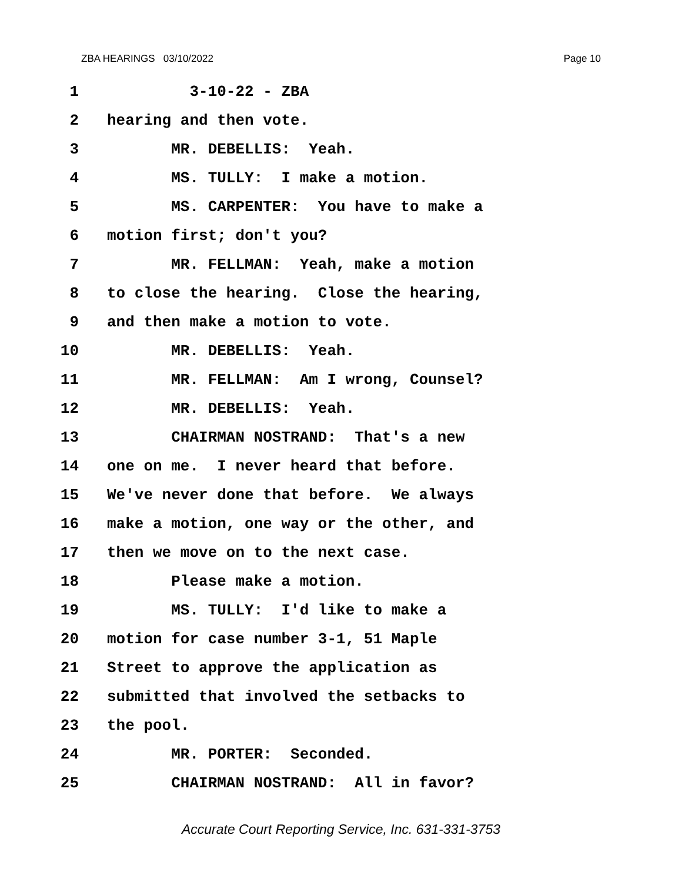ZBA HEARINGS 03/10/2022 Page 10
1 3-10-22 - ZBA
2 hearing and then vote.
3 MR. DEBELLIS: Yeah.
4 MS. TULLY: I make a motion.
5 MS. CARPENTER: You have to make a
6 motion first; don't you?
7 MR. FELLMAN: Yeah, make a motion
8 to close the hearing. Close the hearing,
9 and then make a motion to vote.
10 MR. DEBELLIS: Yeah.
11 MR. FELLMAN: Am I wrong, Counsel?
12 MR. DEBELLIS: Yeah.
13 CHAIRMAN NOSTRAND: That's a new
14 one on me. I never heard that before.
15 We've never done that before. We always
16 make a motion, one way or the other, and
17 then we move on to the next case.
18 Please make a motion.
19 MS. TULLY: I'd like to make a
20 motion for case number 3-1, 51 Maple
21 Street to approve the application as
22 submitted that involved the setbacks to
23 the pool.
24 MR. PORTER: Seconded.
25 CHAIRMAN NOSTRAND: All in favor?
Accurate Court Reporting Service, Inc. 631-331-3753